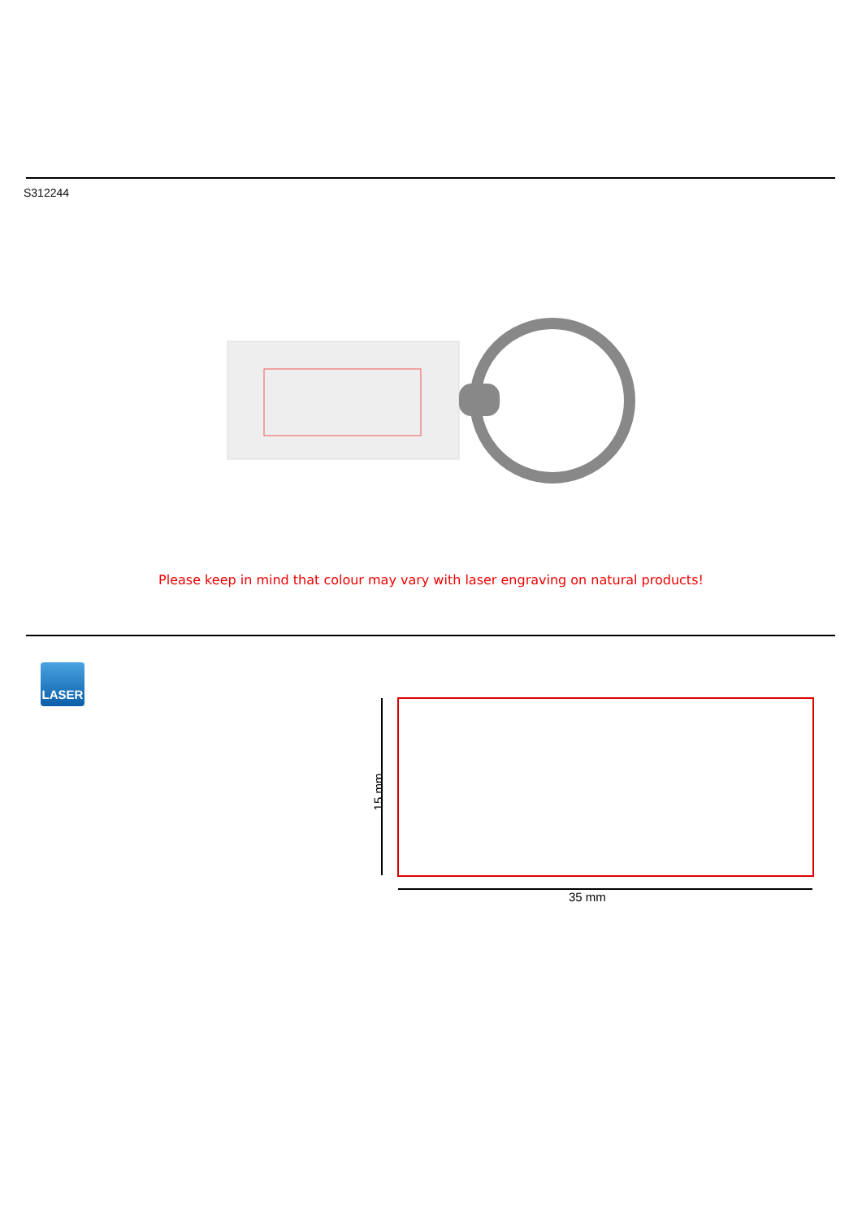S312244
Please keep in mind that colour may vary with laser engraving on natural products!
LASER
15 mm
35 mm